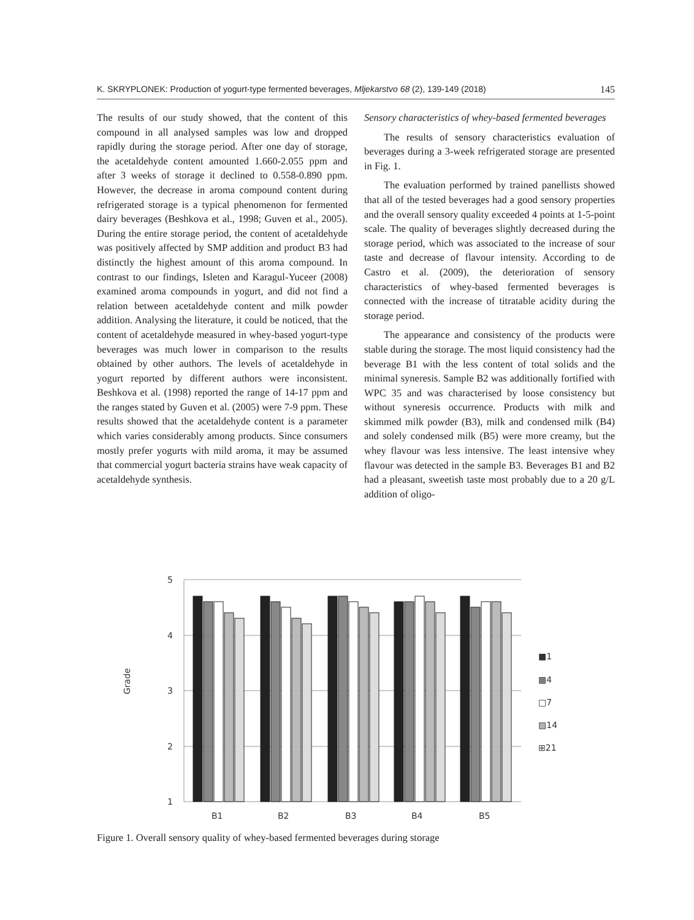K. SKRYPLONEK: Production of yogurt-type fermented beverages, Mljekarstvo 68 (2), 139-149 (2018) 145
The results of our study showed, that the content of this compound in all analysed samples was low and dropped rapidly during the storage period. After one day of storage, the acetaldehyde content amounted 1.660-2.055 ppm and after 3 weeks of storage it declined to 0.558-0.890 ppm. However, the decrease in aroma compound content during refrigerated storage is a typical phenomenon for fermented dairy beverages (Beshkova et al., 1998; Guven et al., 2005). During the entire storage period, the content of acetaldehyde was positively affected by SMP addition and product B3 had distinctly the highest amount of this aroma compound. In contrast to our findings, Isleten and Karagul-Yuceer (2008) examined aroma compounds in yogurt, and did not find a relation between acetaldehyde content and milk powder addition. Analysing the literature, it could be noticed, that the content of acetaldehyde measured in whey-based yogurt-type beverages was much lower in comparison to the results obtained by other authors. The levels of acetaldehyde in yogurt reported by different authors were inconsistent. Beshkova et al. (1998) reported the range of 14-17 ppm and the ranges stated by Guven et al. (2005) were 7-9 ppm. These results showed that the acetaldehyde content is a parameter which varies considerably among products. Since consumers mostly prefer yogurts with mild aroma, it may be assumed that commercial yogurt bacteria strains have weak capacity of acetaldehyde synthesis.
Sensory characteristics of whey-based fermented beverages
The results of sensory characteristics evaluation of beverages during a 3-week refrigerated storage are presented in Fig. 1.
The evaluation performed by trained panellists showed that all of the tested beverages had a good sensory properties and the overall sensory quality exceeded 4 points at 1-5-point scale. The quality of beverages slightly decreased during the storage period, which was associated to the increase of sour taste and decrease of flavour intensity. According to de Castro et al. (2009), the deterioration of sensory characteristics of whey-based fermented beverages is connected with the increase of titratable acidity during the storage period.
The appearance and consistency of the products were stable during the storage. The most liquid consistency had the beverage B1 with the less content of total solids and the minimal syneresis. Sample B2 was additionally fortified with WPC 35 and was characterised by loose consistency but without syneresis occurrence. Products with milk and skimmed milk powder (B3), milk and condensed milk (B4) and solely condensed milk (B5) were more creamy, but the whey flavour was less intensive. The least intensive whey flavour was detected in the sample B3. Beverages B1 and B2 had a pleasant, sweetish taste most probably due to a 20 g/L addition of oligo-
Grade
5
4
3
2
1
B1
B2
B3
B4
B5
■1
▩4
□7
▨14
⊞21
Figure 1. Overall sensory quality of whey-based fermented beverages during storage